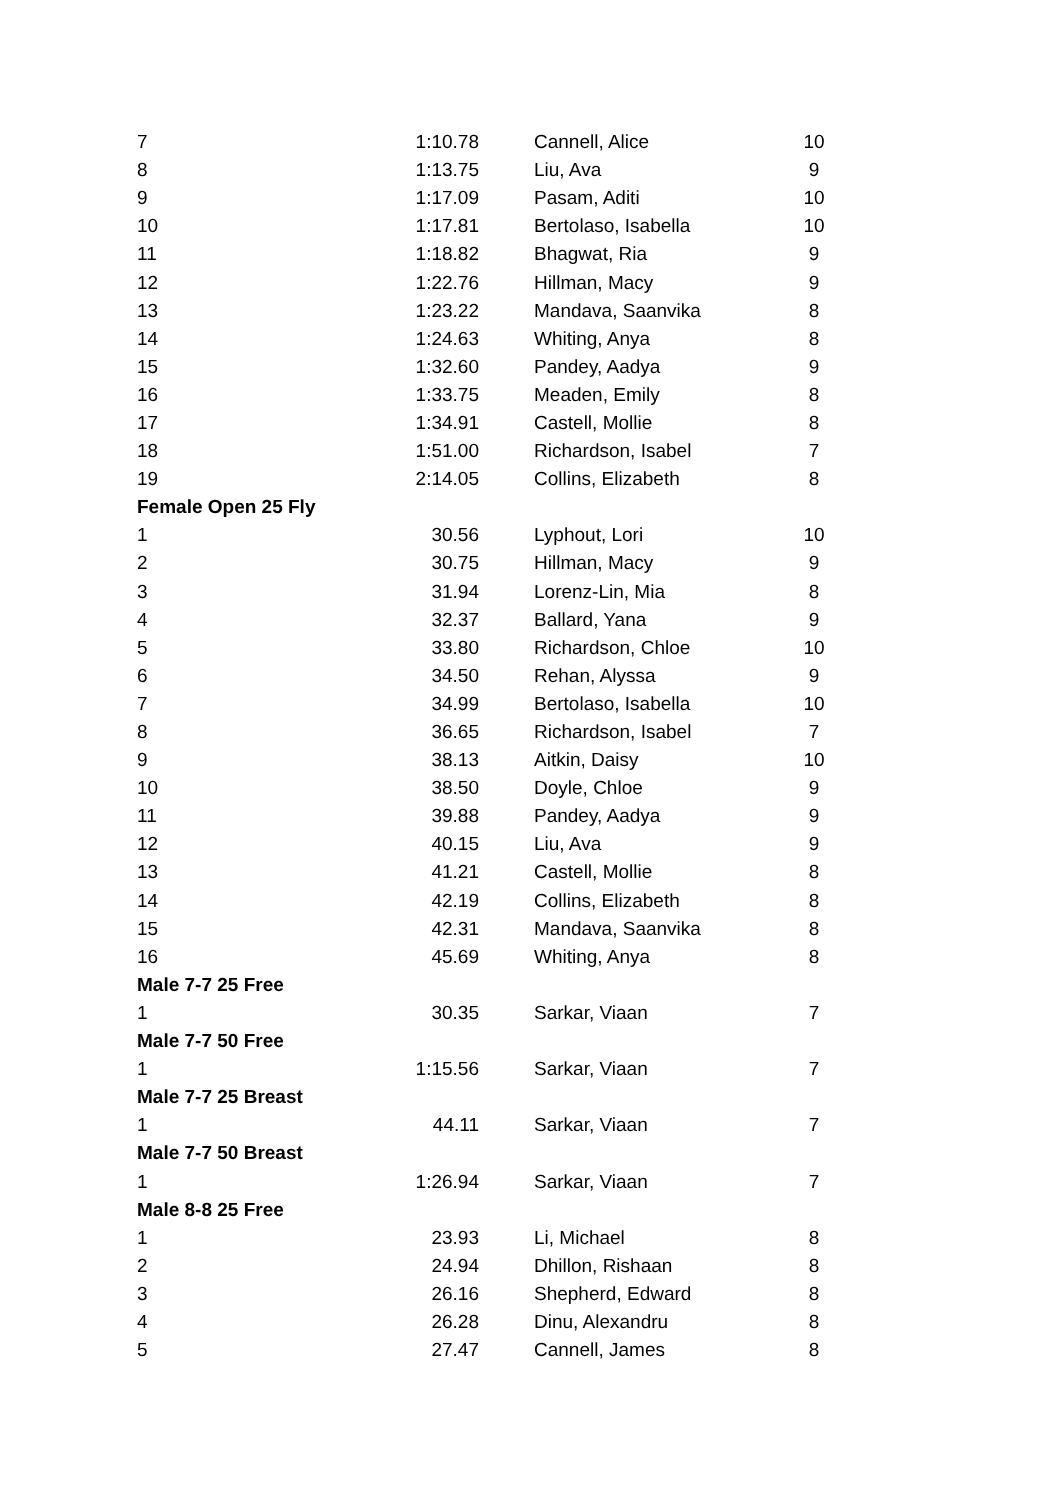| 7 | 1:10.78 | Cannell, Alice | 10 |
| 8 | 1:13.75 | Liu, Ava | 9 |
| 9 | 1:17.09 | Pasam, Aditi | 10 |
| 10 | 1:17.81 | Bertolaso, Isabella | 10 |
| 11 | 1:18.82 | Bhagwat, Ria | 9 |
| 12 | 1:22.76 | Hillman, Macy | 9 |
| 13 | 1:23.22 | Mandava, Saanvika | 8 |
| 14 | 1:24.63 | Whiting, Anya | 8 |
| 15 | 1:32.60 | Pandey, Aadya | 9 |
| 16 | 1:33.75 | Meaden, Emily | 8 |
| 17 | 1:34.91 | Castell, Mollie | 8 |
| 18 | 1:51.00 | Richardson, Isabel | 7 |
| 19 | 2:14.05 | Collins, Elizabeth | 8 |
| Female Open 25 Fly | | | |
| 1 | 30.56 | Lyphout, Lori | 10 |
| 2 | 30.75 | Hillman, Macy | 9 |
| 3 | 31.94 | Lorenz-Lin, Mia | 8 |
| 4 | 32.37 | Ballard, Yana | 9 |
| 5 | 33.80 | Richardson, Chloe | 10 |
| 6 | 34.50 | Rehan, Alyssa | 9 |
| 7 | 34.99 | Bertolaso, Isabella | 10 |
| 8 | 36.65 | Richardson, Isabel | 7 |
| 9 | 38.13 | Aitkin, Daisy | 10 |
| 10 | 38.50 | Doyle, Chloe | 9 |
| 11 | 39.88 | Pandey, Aadya | 9 |
| 12 | 40.15 | Liu, Ava | 9 |
| 13 | 41.21 | Castell, Mollie | 8 |
| 14 | 42.19 | Collins, Elizabeth | 8 |
| 15 | 42.31 | Mandava, Saanvika | 8 |
| 16 | 45.69 | Whiting, Anya | 8 |
| Male 7-7 25 Free | | | |
| 1 | 30.35 | Sarkar, Viaan | 7 |
| Male 7-7 50 Free | | | |
| 1 | 1:15.56 | Sarkar, Viaan | 7 |
| Male 7-7 25 Breast | | | |
| 1 | 44.11 | Sarkar, Viaan | 7 |
| Male 7-7 50 Breast | | | |
| 1 | 1:26.94 | Sarkar, Viaan | 7 |
| Male 8-8 25 Free | | | |
| 1 | 23.93 | Li, Michael | 8 |
| 2 | 24.94 | Dhillon, Rishaan | 8 |
| 3 | 26.16 | Shepherd, Edward | 8 |
| 4 | 26.28 | Dinu, Alexandru | 8 |
| 5 | 27.47 | Cannell, James | 8 |